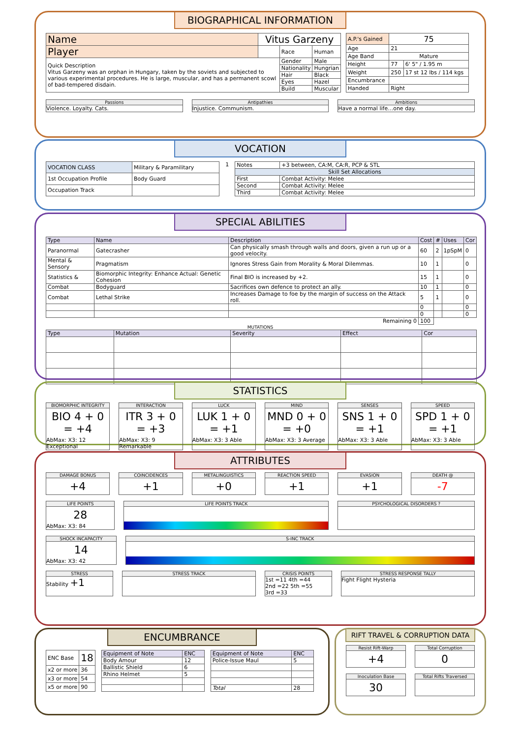BIOGRAPHICAL INFORMATION
| Name | Vitus Garzeny | | |
| Player | | Race | Human |
| Quick Description Vitus Garzeny was an orphan in Hungary, taken by the soviets and subjected to various experimental procedures. He is large, muscular, and has a permanent scowl of bad-tempered disdain. | | Gender | Male |
| | | Nationality | Hungrian |
| | | Hair | Black |
| | | Eyes | Hazel |
| | | Build | Muscular |
| A.P.'s Gained | 75 | |
| Age | 21 | |
| Age Band | Mature | |
| Height | 77 | 6' 5" / 1.95 m |
| Weight | 250 | 17 st 12 lbs / 114 kgs |
| Encumbrance | | |
| Handed | Right | |
Passions
Violence. Loyalty. Cats.
Antipathies
Injustice. Communism.
Ambitions
Have a normal life…one day.
VOCATION
| VOCATION CLASS | Military & Paramilitary |
| 1st Occupation Profile | Body Guard |
| Occupation Track | |
1
| Notes | +3 between, CA:M, CA:R, PCP & STL |
| Skill Set Allocations | |
| First | Combat Activity: Melee |
| Second | Combat Activity: Melee |
| Third | Combat Activity: Melee |
SPECIAL ABILITIES
| Type | Name | Description | Cost | # | Uses | Cor |
| --- | --- | --- | --- | --- | --- | --- |
| Paranormal | Gatecrasher | Can physically smash through walls and doors, given a run up or a good velocity. | 60 | 2 | 1pSpM | 0 |
| Mental & Sensory | Pragmatism | Ignores Stress Gain from Morality & Moral Dilemmas. | 10 | 1 | | 0 |
| Statistics & | Biomorphic Integrity: Enhance Actual: Genetic Cohesion | Final BIO is increased by +2. | 15 | 1 | | 0 |
| Combat | Bodyguard | Sacrifices own defence to protect an ally. | 10 | 1 | | 0 |
| Combat | Lethal Strike | Increases Damage to foe by the margin of success on the Attack roll. | 5 | 1 | | 0 |
| | | | 0 | | | 0 |
| | | | 0 | | | 0 |
| Remaining 0 | | | 100 | | | |
MUTATIONS
| Type | Mutation | Severity | Effect | Cor |
| --- | --- | --- | --- | --- |
STATISTICS
BIOMORPHIC INTEGRITY
BIO 4 + 0 = +4
AbMax: X3: 12 Exceptional
INTERACTION
ITR 3 + 0 = +3
AbMax: X3: 9 Remarkable
LUCK
LUK 1 + 0 = +1
AbMax: X3: 3 Able
MIND
MND 0 + 0 = +0
AbMax: X3: 3 Average
SENSES
SNS 1 + 0 = +1
AbMax: X3: 3 Able
SPEED
SPD 1 + 0 = +1
AbMax: X3: 3 Able
ATTRIBUTES
DAMAGE BONUS
+4
COINCIDENCES
+1
METALINGUISTICS
+0
REACTION SPEED
+1
EVASION
+1
DEATH @
-7
LIFE POINTS
28
AbMax: X3: 84
LIFE POINTS TRACK PSYCHOLOGICAL DISORDERS ?
SHOCK INCAPACITY
14
AbMax: X3: 42
S-INC TRACK
STRESS
Stability +1
STRESS TRACK CRISIS POINTS
1st =11 4th =44
2nd =22 5th =55
3rd =33
STRESS RESPONSE TALLY
Fight Flight Hysteria
ENCUMBRANCE
| ENC Base | 18 |
| x2 or more | 36 |
| x3 or more | 54 |
| x5 or more | 90 |
| Equipment of Note | ENC |
| --- | --- |
| Body Amour | 12 |
| Ballistic Shield | 6 |
| Rhino Helmet | 5 |
| Equipment of Note | ENC |
| --- | --- |
| Police-Issue Maul | 5 |
| Total | 28 |
RIFT TRAVEL & CORRUPTION DATA
Resist Rift-Warp
+4
Total Corruption
0
Inoculation Base
30
Total Rifts Traversed